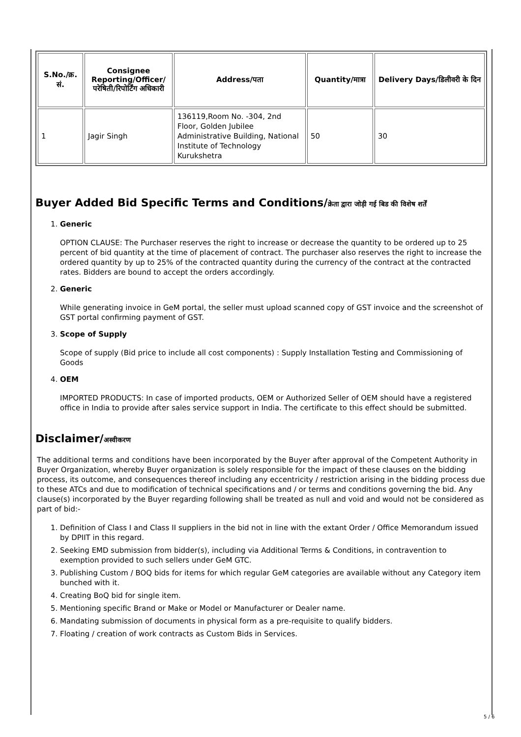| S.No./क्र. सं. | Consignee Reporting/Officer/ परेषिती/रिपोर्टिंग अधिकारी | Address/पता | Quantity/मात्रा | Delivery Days/डिलीवरी के दिन |
| --- | --- | --- | --- | --- |
| 1 | Jagir Singh | 136119,Room No. -304, 2nd Floor, Golden Jubilee Administrative Building, National Institute of Technology Kurukshetra | 50 | 30 |
Buyer Added Bid Specific Terms and Conditions/क्रेता द्वारा जोड़ी गई बिड की विशेष शर्तें
1. Generic
OPTION CLAUSE: The Purchaser reserves the right to increase or decrease the quantity to be ordered up to 25 percent of bid quantity at the time of placement of contract. The purchaser also reserves the right to increase the ordered quantity by up to 25% of the contracted quantity during the currency of the contract at the contracted rates. Bidders are bound to accept the orders accordingly.
2. Generic
While generating invoice in GeM portal, the seller must upload scanned copy of GST invoice and the screenshot of GST portal confirming payment of GST.
3. Scope of Supply
Scope of supply (Bid price to include all cost components) : Supply Installation Testing and Commissioning of Goods
4. OEM
IMPORTED PRODUCTS: In case of imported products, OEM or Authorized Seller of OEM should have a registered office in India to provide after sales service support in India. The certificate to this effect should be submitted.
Disclaimer/अस्वीकरण
The additional terms and conditions have been incorporated by the Buyer after approval of the Competent Authority in Buyer Organization, whereby Buyer organization is solely responsible for the impact of these clauses on the bidding process, its outcome, and consequences thereof including any eccentricity / restriction arising in the bidding process due to these ATCs and due to modification of technical specifications and / or terms and conditions governing the bid. Any clause(s) incorporated by the Buyer regarding following shall be treated as null and void and would not be considered as part of bid:-
1. Definition of Class I and Class II suppliers in the bid not in line with the extant Order / Office Memorandum issued by DPIIT in this regard.
2. Seeking EMD submission from bidder(s), including via Additional Terms & Conditions, in contravention to exemption provided to such sellers under GeM GTC.
3. Publishing Custom / BOQ bids for items for which regular GeM categories are available without any Category item bunched with it.
4. Creating BoQ bid for single item.
5. Mentioning specific Brand or Make or Model or Manufacturer or Dealer name.
6. Mandating submission of documents in physical form as a pre-requisite to qualify bidders.
7. Floating / creation of work contracts as Custom Bids in Services.
5 / 6